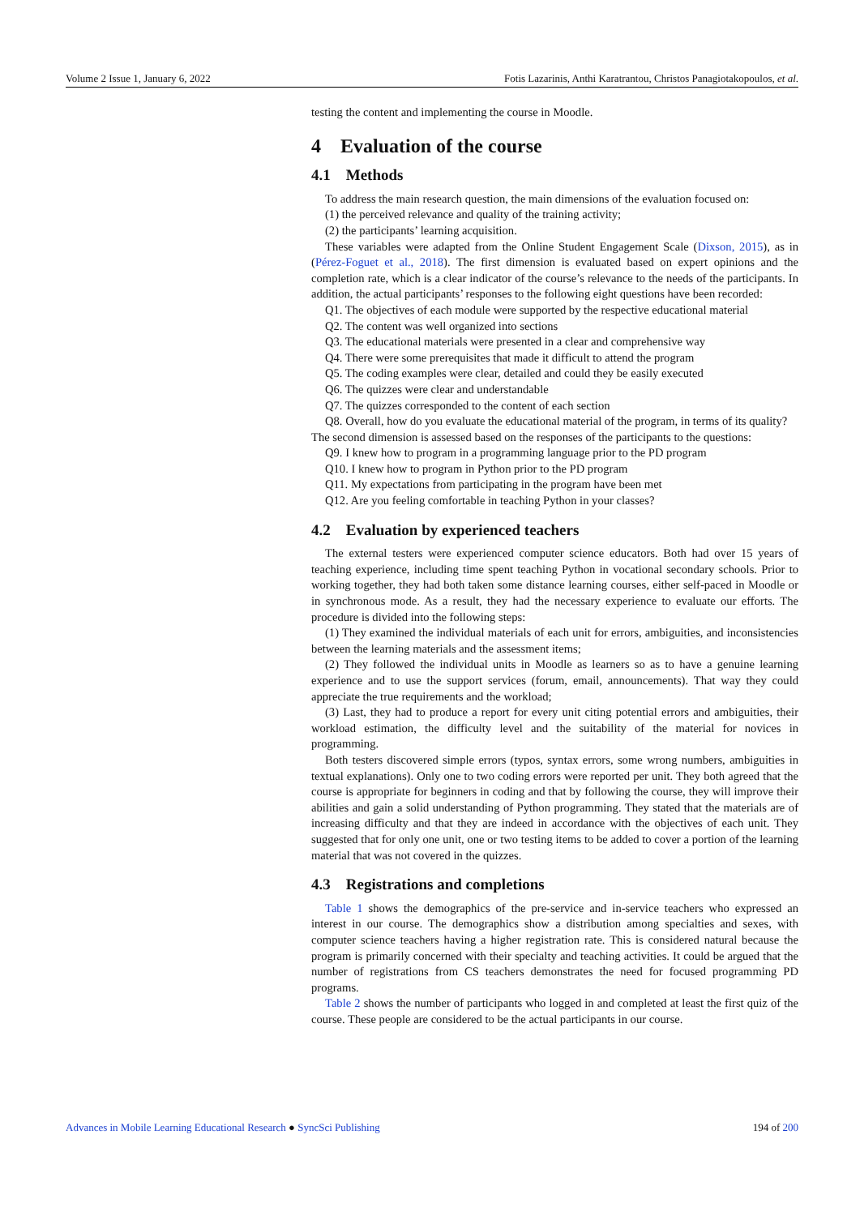Volume 2 Issue 1, January 6, 2022 Fotis Lazarinis, Anthi Karatrantou, Christos Panagiotakopoulos, et al.
testing the content and implementing the course in Moodle.
4 Evaluation of the course
4.1 Methods
To address the main research question, the main dimensions of the evaluation focused on:
(1) the perceived relevance and quality of the training activity;
(2) the participants’ learning acquisition.
These variables were adapted from the Online Student Engagement Scale (Dixson, 2015), as in (Pérez-Foguet et al., 2018). The first dimension is evaluated based on expert opinions and the completion rate, which is a clear indicator of the course’s relevance to the needs of the participants. In addition, the actual participants’ responses to the following eight questions have been recorded:
Q1. The objectives of each module were supported by the respective educational material
Q2. The content was well organized into sections
Q3. The educational materials were presented in a clear and comprehensive way
Q4. There were some prerequisites that made it difficult to attend the program
Q5. The coding examples were clear, detailed and could they be easily executed
Q6. The quizzes were clear and understandable
Q7. The quizzes corresponded to the content of each section
Q8. Overall, how do you evaluate the educational material of the program, in terms of its quality?
The second dimension is assessed based on the responses of the participants to the questions:
Q9. I knew how to program in a programming language prior to the PD program
Q10. I knew how to program in Python prior to the PD program
Q11. My expectations from participating in the program have been met
Q12. Are you feeling comfortable in teaching Python in your classes?
4.2 Evaluation by experienced teachers
The external testers were experienced computer science educators. Both had over 15 years of teaching experience, including time spent teaching Python in vocational secondary schools. Prior to working together, they had both taken some distance learning courses, either self-paced in Moodle or in synchronous mode. As a result, they had the necessary experience to evaluate our efforts. The procedure is divided into the following steps:
(1) They examined the individual materials of each unit for errors, ambiguities, and inconsistencies between the learning materials and the assessment items;
(2) They followed the individual units in Moodle as learners so as to have a genuine learning experience and to use the support services (forum, email, announcements). That way they could appreciate the true requirements and the workload;
(3) Last, they had to produce a report for every unit citing potential errors and ambiguities, their workload estimation, the difficulty level and the suitability of the material for novices in programming.
Both testers discovered simple errors (typos, syntax errors, some wrong numbers, ambiguities in textual explanations). Only one to two coding errors were reported per unit. They both agreed that the course is appropriate for beginners in coding and that by following the course, they will improve their abilities and gain a solid understanding of Python programming. They stated that the materials are of increasing difficulty and that they are indeed in accordance with the objectives of each unit. They suggested that for only one unit, one or two testing items to be added to cover a portion of the learning material that was not covered in the quizzes.
4.3 Registrations and completions
Table 1 shows the demographics of the pre-service and in-service teachers who expressed an interest in our course. The demographics show a distribution among specialties and sexes, with computer science teachers having a higher registration rate. This is considered natural because the program is primarily concerned with their specialty and teaching activities. It could be argued that the number of registrations from CS teachers demonstrates the need for focused programming PD programs.
Table 2 shows the number of participants who logged in and completed at least the first quiz of the course. These people are considered to be the actual participants in our course.
Advances in Mobile Learning Educational Research ● SyncSci Publishing 194 of 200